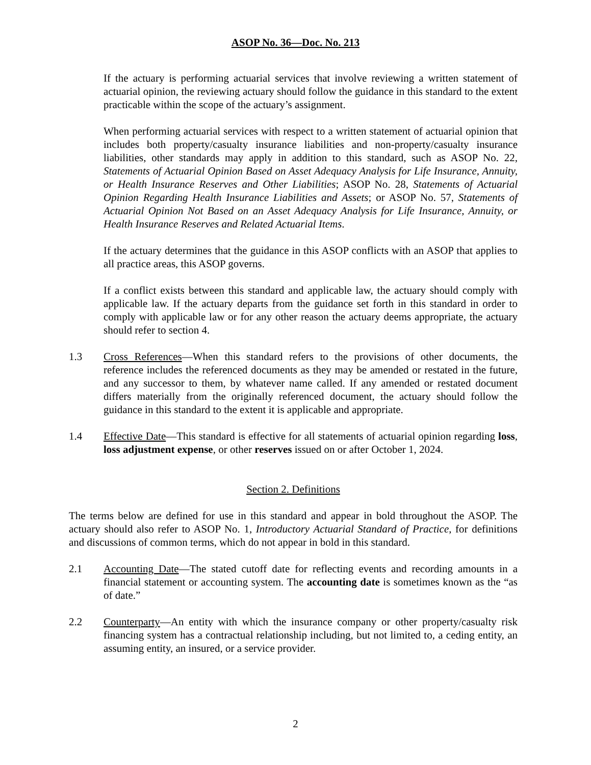ASOP No. 36—Doc. No. 213
If the actuary is performing actuarial services that involve reviewing a written statement of actuarial opinion, the reviewing actuary should follow the guidance in this standard to the extent practicable within the scope of the actuary’s assignment.
When performing actuarial services with respect to a written statement of actuarial opinion that includes both property/casualty insurance liabilities and non-property/casualty insurance liabilities, other standards may apply in addition to this standard, such as ASOP No. 22, Statements of Actuarial Opinion Based on Asset Adequacy Analysis for Life Insurance, Annuity, or Health Insurance Reserves and Other Liabilities; ASOP No. 28, Statements of Actuarial Opinion Regarding Health Insurance Liabilities and Assets; or ASOP No. 57, Statements of Actuarial Opinion Not Based on an Asset Adequacy Analysis for Life Insurance, Annuity, or Health Insurance Reserves and Related Actuarial Items.
If the actuary determines that the guidance in this ASOP conflicts with an ASOP that applies to all practice areas, this ASOP governs.
If a conflict exists between this standard and applicable law, the actuary should comply with applicable law. If the actuary departs from the guidance set forth in this standard in order to comply with applicable law or for any other reason the actuary deems appropriate, the actuary should refer to section 4.
1.3 Cross References—When this standard refers to the provisions of other documents, the reference includes the referenced documents as they may be amended or restated in the future, and any successor to them, by whatever name called. If any amended or restated document differs materially from the originally referenced document, the actuary should follow the guidance in this standard to the extent it is applicable and appropriate.
1.4 Effective Date—This standard is effective for all statements of actuarial opinion regarding loss, loss adjustment expense, or other reserves issued on or after October 1, 2024.
Section 2. Definitions
The terms below are defined for use in this standard and appear in bold throughout the ASOP. The actuary should also refer to ASOP No. 1, Introductory Actuarial Standard of Practice, for definitions and discussions of common terms, which do not appear in bold in this standard.
2.1 Accounting Date—The stated cutoff date for reflecting events and recording amounts in a financial statement or accounting system. The accounting date is sometimes known as the “as of date.”
2.2 Counterparty—An entity with which the insurance company or other property/casualty risk financing system has a contractual relationship including, but not limited to, a ceding entity, an assuming entity, an insured, or a service provider.
2